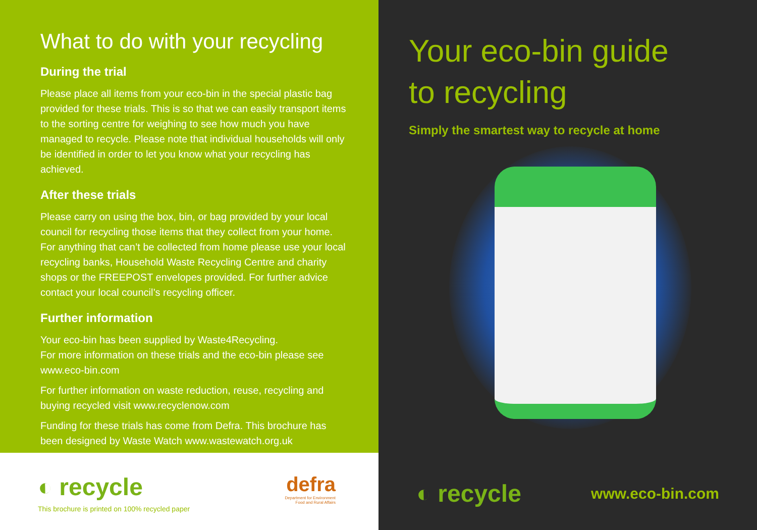What to do with your recycling
During the trial
Please place all items from your eco-bin in the special plastic bag provided for these trials. This is so that we can easily transport items to the sorting centre for weighing to see how much you have managed to recycle. Please note that individual households will only be identified in order to let you know what your recycling has achieved.
After these trials
Please carry on using the box, bin, or bag provided by your local council for recycling those items that they collect from your home. For anything that can’t be collected from home please use your local recycling banks, Household Waste Recycling Centre and charity shops or the FREEPOST envelopes provided. For further advice contact your local council’s recycling officer.
Further information
Your eco-bin has been supplied by Waste4Recycling.
For more information on these trials and the eco-bin please see www.eco-bin.com
For further information on waste reduction, reuse, recycling and buying recycled visit www.recyclenow.com
Funding for these trials has come from Defra. This brochure has been designed by Waste Watch www.wastewatch.org.uk
◐ recycle
defra
Department for Environment
Food and Rural Affairs
This brochure is printed on 100% recycled paper
Your eco-bin guide
to recycling
Simply the smartest way to recycle at home
◐ recycle www.eco-bin.com